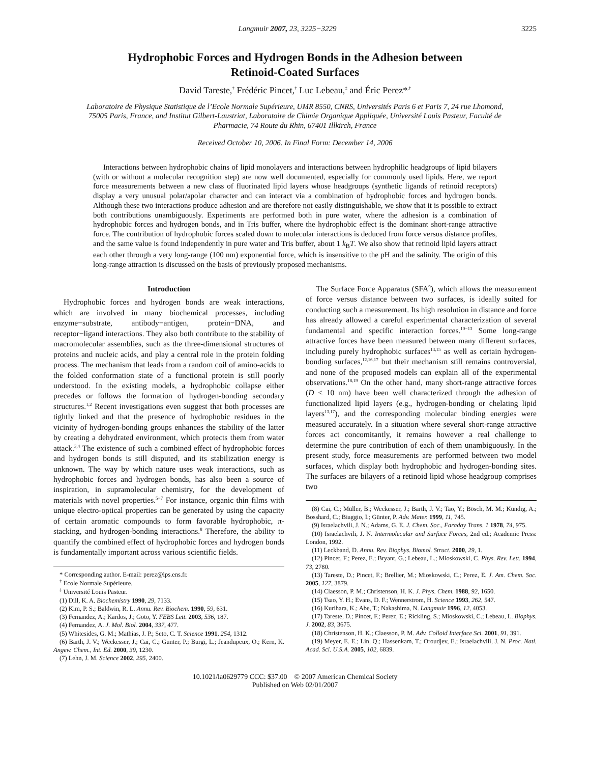Langmuir 2007, 23, 3225−3229 3225
Hydrophobic Forces and Hydrogen Bonds in the Adhesion between
Retinoid-Coated Surfaces
David Tareste,<sup>†</sup> Frédéric Pincet,<sup>†</sup> Luc Lebeau,<sup>‡</sup> and Éric Perez*<sup>,†</sup>
Laboratoire de Physique Statistique de l’Ecole Normale Supérieure, UMR 8550, CNRS, Universités Paris 6 et Paris 7, 24 rue Lhomond, 75005 Paris, France, and Institut Gilbert-Laustriat, Laboratoire de Chimie Organique Appliquée, Université Louis Pasteur, Faculté de Pharmacie, 74 Route du Rhin, 67401 Illkirch, France
Received October 10, 2006. In Final Form: December 14, 2006
Interactions between hydrophobic chains of lipid monolayers and interactions between hydrophilic headgroups of lipid bilayers (with or without a molecular recognition step) are now well documented, especially for commonly used lipids. Here, we report force measurements between a new class of fluorinated lipid layers whose headgroups (synthetic ligands of retinoid receptors) display a very unusual polar/apolar character and can interact via a combination of hydrophobic forces and hydrogen bonds. Although these two interactions produce adhesion and are therefore not easily distinguishable, we show that it is possible to extract both contributions unambiguously. Experiments are performed both in pure water, where the adhesion is a combination of hydrophobic forces and hydrogen bonds, and in Tris buffer, where the hydrophobic effect is the dominant short-range attractive force. The contribution of hydrophobic forces scaled down to molecular interactions is deduced from force versus distance profiles, and the same value is found independently in pure water and Tris buffer, about 1 k<sub>B</sub>T. We also show that retinoid lipid layers attract each other through a very long-range (100 nm) exponential force, which is insensitive to the pH and the salinity. The origin of this long-range attraction is discussed on the basis of previously proposed mechanisms.
Introduction
Hydrophobic forces and hydrogen bonds are weak interactions, which are involved in many biochemical processes, including enzyme−substrate, antibody−antigen, protein−DNA, and receptor−ligand interactions. They also both contribute to the stability of macromolecular assemblies, such as the three-dimensional structures of proteins and nucleic acids, and play a central role in the protein folding process. The mechanism that leads from a random coil of amino-acids to the folded conformation state of a functional protein is still poorly understood. In the existing models, a hydrophobic collapse either precedes or follows the formation of hydrogen-bonding secondary structures.<sup>1,2</sup> Recent investigations even suggest that both processes are tightly linked and that the presence of hydrophobic residues in the vicinity of hydrogen-bonding groups enhances the stability of the latter by creating a dehydrated environment, which protects them from water attack.<sup>3,4</sup> The existence of such a combined effect of hydrophobic forces and hydrogen bonds is still disputed, and its stabilization energy is unknown. The way by which nature uses weak interactions, such as hydrophobic forces and hydrogen bonds, has also been a source of inspiration, in supramolecular chemistry, for the development of materials with novel properties.<sup>5−7</sup> For instance, organic thin films with unique electro-optical properties can be generated by using the capacity of certain aromatic compounds to form favorable hydrophobic, π-stacking, and hydrogen-bonding interactions.<sup>8</sup> Therefore, the ability to quantify the combined effect of hydrophobic forces and hydrogen bonds is fundamentally important across various scientific fields.
* Corresponding author. E-mail: perez@lps.ens.fr.
<sup>†</sup> Ecole Normale Supérieure.
<sup>‡</sup> Université Louis Pasteur.
(1) Dill, K. A. Biochemistry 1990, 29, 7133.
(2) Kim, P. S.; Baldwin, R. L. Annu. Rev. Biochem. 1990, 59, 631.
(3) Fernandez, A.; Kardos, J.; Goto, Y. FEBS Lett. 2003, 536, 187.
(4) Fernandez, A. J. Mol. Biol. 2004, 337, 477.
(5) Whitesides, G. M.; Mathias, J. P.; Seto, C. T. Science 1991, 254, 1312.
(6) Barth, J. V.; Weckesser, J.; Cai, C.; Gunter, P.; Burgi, L.; Jeandupeux, O.; Kern, K. Angew. Chem., Int. Ed. 2000, 39, 1230.
(7) Lehn, J. M. Science 2002, 295, 2400.
The Surface Force Apparatus (SFA<sup>9</sup>), which allows the measurement of force versus distance between two surfaces, is ideally suited for conducting such a measurement. Its high resolution in distance and force has already allowed a careful experimental characterization of several fundamental and specific interaction forces.<sup>10−13</sup> Some long-range attractive forces have been measured between many different surfaces, including purely hydrophobic surfaces<sup>14,15</sup> as well as certain hydrogen-bonding surfaces,<sup>12,16,17</sup> but their mechanism still remains controversial, and none of the proposed models can explain all of the experimental observations.<sup>18,19</sup> On the other hand, many short-range attractive forces (D < 10 nm) have been well characterized through the adhesion of functionalized lipid layers (e.g., hydrogen-bonding or chelating lipid layers<sup>13,17</sup>), and the corresponding molecular binding energies were measured accurately. In a situation where several short-range attractive forces act concomitantly, it remains however a real challenge to determine the pure contribution of each of them unambiguously. In the present study, force measurements are performed between two model surfaces, which display both hydrophobic and hydrogen-bonding sites. The surfaces are bilayers of a retinoid lipid whose headgroup comprises two
(8) Cai, C.; Müller, B.; Weckesser, J.; Barth, J. V.; Tao, Y.; Bösch, M. M.; Kündig, A.; Bosshard, C.; Biaggio, I.; Günter, P. Adv. Mater. 1999, 11, 745.
(9) Israelachvili, J. N.; Adams, G. E. J. Chem. Soc., Faraday Trans. 1 1978, 74, 975.
(10) Israelachvili, J. N. Intermolecular and Surface Forces, 2nd ed.; Academic Press: London, 1992.
(11) Leckband, D. Annu. Rev. Biophys. Biomol. Struct. 2000, 29, 1.
(12) Pincet, F.; Perez, E.; Bryant, G.; Lebeau, L.; Mioskowski, C. Phys. Rev. Lett. 1994, 73, 2780.
(13) Tareste, D.; Pincet, F.; Brellier, M.; Mioskowski, C.; Perez, E. J. Am. Chem. Soc. 2005, 127, 3879.
(14) Claesson, P. M.; Christenson, H. K. J. Phys. Chem. 1988, 92, 1650.
(15) Tsao, Y. H.; Evans, D. F.; Wennerstrom, H. Science 1993, 262, 547.
(16) Kurihara, K.; Abe, T.; Nakashima, N. Langmuir 1996, 12, 4053.
(17) Tareste, D.; Pincet, F.; Perez, E.; Rickling, S.; Mioskowski, C.; Lebeau, L. Biophys. J. 2002, 83, 3675.
(18) Christenson, H. K.; Claesson, P. M. Adv. Colloid Interface Sci. 2001, 91, 391.
(19) Meyer, E. E.; Lin, Q.; Hassenkam, T.; Oroudjev, E.; Israelachvili, J. N. Proc. Natl. Acad. Sci. U.S.A. 2005, 102, 6839.
10.1021/la0629779 CCC: $37.00 © 2007 American Chemical Society
Published on Web 02/01/2007